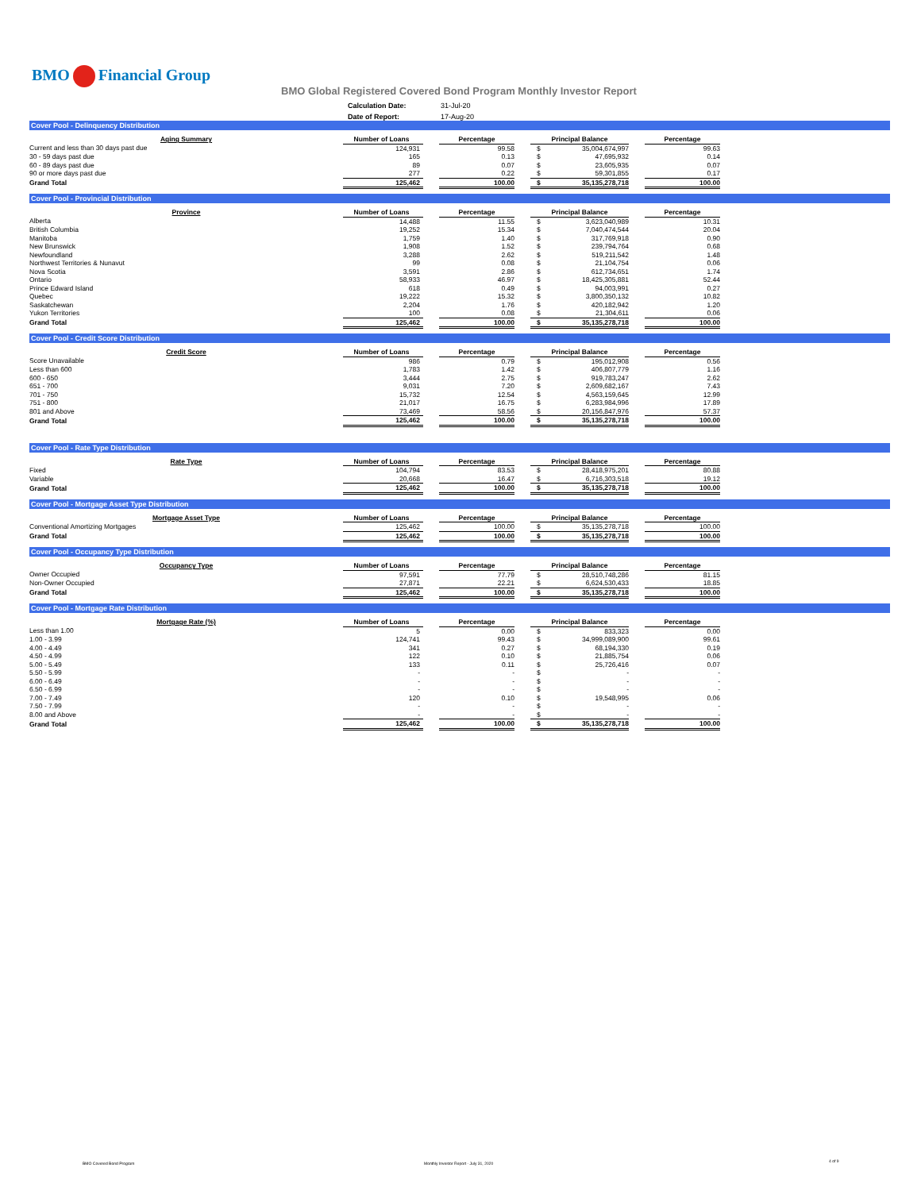BMO Financial Group
BMO Global Registered Covered Bond Program Monthly Investor Report
| Calculation Date: | 31-Jul-20 |
| Date of Report: | 17-Aug-20 |
Cover Pool - Delinquency Distribution
| Aging Summary | Number of Loans | | Percentage | | Principal Balance | | | Percentage |
| --- | --- | --- | --- | --- | --- | --- | --- | --- |
| Current and less than 30 days past due | 124,931 | | 99.58 | | $ | 35,004,674,997 | | 99.63 |
| 30 - 59 days past due | 165 | | 0.13 | | $ | 47,695,932 | | 0.14 |
| 60 - 89 days past due | 89 | | 0.07 | | $ | 23,605,935 | | 0.07 |
| 90 or more days past due | 277 | | 0.22 | | $ | 59,301,855 | | 0.17 |
| Grand Total | 125,462 | | 100.00 | | $ | 35,135,278,718 | | 100.00 |
Cover Pool - Provincial Distribution
| Province | Number of Loans | | Percentage | | Principal Balance | | | Percentage |
| --- | --- | --- | --- | --- | --- | --- | --- | --- |
| Alberta | 14,488 | | 11.55 | | $ | 3,623,040,989 | | 10.31 |
| British Columbia | 19,252 | | 15.34 | | $ | 7,040,474,544 | | 20.04 |
| Manitoba | 1,759 | | 1.40 | | $ | 317,769,918 | | 0.90 |
| New Brunswick | 1,908 | | 1.52 | | $ | 239,794,764 | | 0.68 |
| Newfoundland | 3,288 | | 2.62 | | $ | 519,211,542 | | 1.48 |
| Northwest Territories & Nunavut | 99 | | 0.08 | | $ | 21,104,754 | | 0.06 |
| Nova Scotia | 3,591 | | 2.86 | | $ | 612,734,651 | | 1.74 |
| Ontario | 58,933 | | 46.97 | | $ | 18,425,305,881 | | 52.44 |
| Prince Edward Island | 618 | | 0.49 | | $ | 94,003,991 | | 0.27 |
| Quebec | 19,222 | | 15.32 | | $ | 3,800,350,132 | | 10.82 |
| Saskatchewan | 2,204 | | 1.76 | | $ | 420,182,942 | | 1.20 |
| Yukon Territories | 100 | | 0.08 | | $ | 21,304,611 | | 0.06 |
| Grand Total | 125,462 | | 100.00 | | $ | 35,135,278,718 | | 100.00 |
Cover Pool - Credit Score Distribution
| Credit Score | Number of Loans | | Percentage | | Principal Balance | | | Percentage |
| --- | --- | --- | --- | --- | --- | --- | --- | --- |
| Score Unavailable | 986 | | 0.79 | | $ | 195,012,908 | | 0.56 |
| Less than 600 | 1,783 | | 1.42 | | $ | 406,807,779 | | 1.16 |
| 600 - 650 | 3,444 | | 2.75 | | $ | 919,783,247 | | 2.62 |
| 651 - 700 | 9,031 | | 7.20 | | $ | 2,609,682,167 | | 7.43 |
| 701 - 750 | 15,732 | | 12.54 | | $ | 4,563,159,645 | | 12.99 |
| 751 - 800 | 21,017 | | 16.75 | | $ | 6,283,984,996 | | 17.89 |
| 801 and Above | 73,469 | | 58.56 | | $ | 20,156,847,976 | | 57.37 |
| Grand Total | 125,462 | | 100.00 | | $ | 35,135,278,718 | | 100.00 |
Cover Pool - Rate Type Distribution
| Rate Type | Number of Loans | | Percentage | | Principal Balance | | | Percentage |
| --- | --- | --- | --- | --- | --- | --- | --- | --- |
| Fixed | 104,794 | | 83.53 | | $ | 28,418,975,201 | | 80.88 |
| Variable | 20,668 | | 16.47 | | $ | 6,716,303,518 | | 19.12 |
| Grand Total | 125,462 | | 100.00 | | $ | 35,135,278,718 | | 100.00 |
Cover Pool - Mortgage Asset Type Distribution
| Mortgage Asset Type | Number of Loans | | Percentage | | Principal Balance | | | Percentage |
| --- | --- | --- | --- | --- | --- | --- | --- | --- |
| Conventional Amortizing Mortgages | 125,462 | | 100.00 | | $ | 35,135,278,718 | | 100.00 |
| Grand Total | 125,462 | | 100.00 | | $ | 35,135,278,718 | | 100.00 |
Cover Pool - Occupancy Type Distribution
| Occupancy Type | Number of Loans | | Percentage | | Principal Balance | | | Percentage |
| --- | --- | --- | --- | --- | --- | --- | --- | --- |
| Owner Occupied | 97,591 | | 77.79 | | $ | 28,510,748,286 | | 81.15 |
| Non-Owner Occupied | 27,871 | | 22.21 | | $ | 6,624,530,433 | | 18.85 |
| Grand Total | 125,462 | | 100.00 | | $ | 35,135,278,718 | | 100.00 |
Cover Pool - Mortgage Rate Distribution
| Mortgage Rate (%) | Number of Loans | | Percentage | | Principal Balance | | | Percentage |
| --- | --- | --- | --- | --- | --- | --- | --- | --- |
| Less than 1.00 | 5 | | 0.00 | | $ | 833,323 | | 0.00 |
| 1.00 - 3.99 | 124,741 | | 99.43 | | $ | 34,999,089,900 | | 99.61 |
| 4.00 - 4.49 | 341 | | 0.27 | | $ | 68,194,330 | | 0.19 |
| 4.50 - 4.99 | 122 | | 0.10 | | $ | 21,885,754 | | 0.06 |
| 5.00 - 5.49 | 133 | | 0.11 | | $ | 25,726,416 | | 0.07 |
| 5.50 - 5.99 | - | | - | | $ | - | | - |
| 6.00 - 6.49 | - | | - | | $ | - | | - |
| 6.50 - 6.99 | - | | - | | $ | - | | - |
| 7.00 - 7.49 | 120 | | 0.10 | | $ | 19,548,995 | | 0.06 |
| 7.50 - 7.99 | - | | - | | $ | - | | - |
| 8.00 and Above | - | | - | | $ | - | | - |
| Grand Total | 125,462 | | 100.00 | | $ | 35,135,278,718 | | 100.00 |
BMO Covered Bond Program
Monthly Investor Report - July 31, 2020
4 of 9